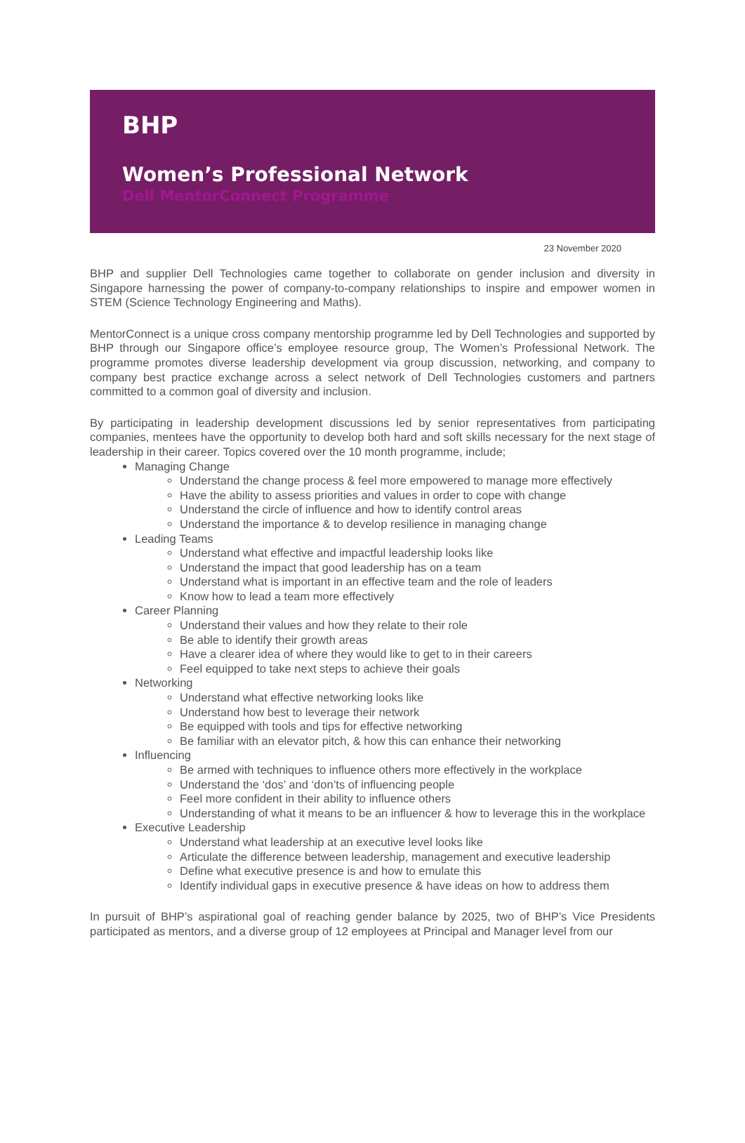BHP
Women’s Professional Network
Dell MentorConnect Programme
23 November 2020
BHP and supplier Dell Technologies came together to collaborate on gender inclusion and diversity in Singapore harnessing the power of company-to-company relationships to inspire and empower women in STEM (Science Technology Engineering and Maths).
MentorConnect is a unique cross company mentorship programme led by Dell Technologies and supported by BHP through our Singapore office’s employee resource group, The Women’s Professional Network. The programme promotes diverse leadership development via group discussion, networking, and company to company best practice exchange across a select network of Dell Technologies customers and partners committed to a common goal of diversity and inclusion.
By participating in leadership development discussions led by senior representatives from participating companies, mentees have the opportunity to develop both hard and soft skills necessary for the next stage of leadership in their career. Topics covered over the 10 month programme, include;
Managing Change
Understand the change process & feel more empowered to manage more effectively
Have the ability to assess priorities and values in order to cope with change
Understand the circle of influence and how to identify control areas
Understand the importance & to develop resilience in managing change
Leading Teams
Understand what effective and impactful leadership looks like
Understand the impact that good leadership has on a team
Understand what is important in an effective team and the role of leaders
Know how to lead a team more effectively
Career Planning
Understand their values and how they relate to their role
Be able to identify their growth areas
Have a clearer idea of where they would like to get to in their careers
Feel equipped to take next steps to achieve their goals
Networking
Understand what effective networking looks like
Understand how best to leverage their network
Be equipped with tools and tips for effective networking
Be familiar with an elevator pitch, & how this can enhance their networking
Influencing
Be armed with techniques to influence others more effectively in the workplace
Understand the ‘dos’ and ‘don’ts of influencing people
Feel more confident in their ability to influence others
Understanding of what it means to be an influencer & how to leverage this in the workplace
Executive Leadership
Understand what leadership at an executive level looks like
Articulate the difference between leadership, management and executive leadership
Define what executive presence is and how to emulate this
Identify individual gaps in executive presence & have ideas on how to address them
In pursuit of BHP’s aspirational goal of reaching gender balance by 2025, two of BHP’s Vice Presidents participated as mentors, and a diverse group of 12 employees at Principal and Manager level from our